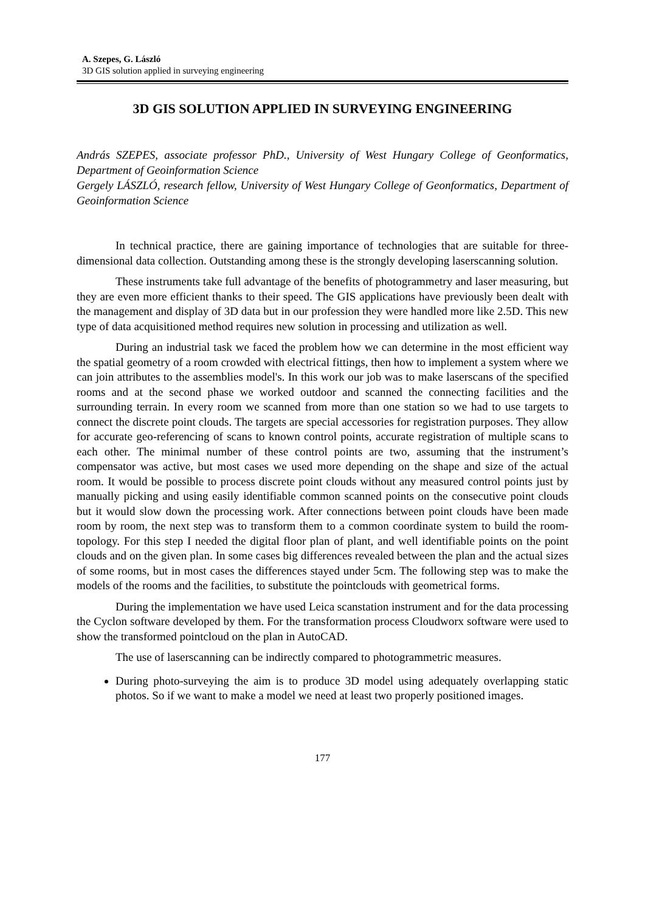A. Szepes, G. László
3D GIS solution applied in surveying engineering
3D GIS SOLUTION APPLIED IN SURVEYING ENGINEERING
András SZEPES, associate professor PhD., University of West Hungary College of Geonformatics, Department of Geoinformation Science
Gergely LÁSZLÓ, research fellow, University of West Hungary College of Geonformatics, Department of Geoinformation Science
In technical practice, there are gaining importance of technologies that are suitable for three-dimensional data collection. Outstanding among these is the strongly developing laserscanning solution.
These instruments take full advantage of the benefits of photogrammetry and laser measuring, but they are even more efficient thanks to their speed. The GIS applications have previously been dealt with the management and display of 3D data but in our profession they were handled more like 2.5D. This new type of data acquisitioned method requires new solution in processing and utilization as well.
During an industrial task we faced the problem how we can determine in the most efficient way the spatial geometry of a room crowded with electrical fittings, then how to implement a system where we can join attributes to the assemblies model's. In this work our job was to make laserscans of the specified rooms and at the second phase we worked outdoor and scanned the connecting facilities and the surrounding terrain. In every room we scanned from more than one station so we had to use targets to connect the discrete point clouds. The targets are special accessories for registration purposes. They allow for accurate geo-referencing of scans to known control points, accurate registration of multiple scans to each other. The minimal number of these control points are two, assuming that the instrument’s compensator was active, but most cases we used more depending on the shape and size of the actual room. It would be possible to process discrete point clouds without any measured control points just by manually picking and using easily identifiable common scanned points on the consecutive point clouds but it would slow down the processing work. After connections between point clouds have been made room by room, the next step was to transform them to a common coordinate system to build the room-topology. For this step I needed the digital floor plan of plant, and well identifiable points on the point clouds and on the given plan. In some cases big differences revealed between the plan and the actual sizes of some rooms, but in most cases the differences stayed under 5cm. The following step was to make the models of the rooms and the facilities, to substitute the pointclouds with geometrical forms.
During the implementation we have used Leica scanstation instrument and for the data processing the Cyclon software developed by them. For the transformation process Cloudworx software were used to show the transformed pointcloud on the plan in AutoCAD.
The use of laserscanning can be indirectly compared to photogrammetric measures.
During photo-surveying the aim is to produce 3D model using adequately overlapping static photos. So if we want to make a model we need at least two properly positioned images.
177